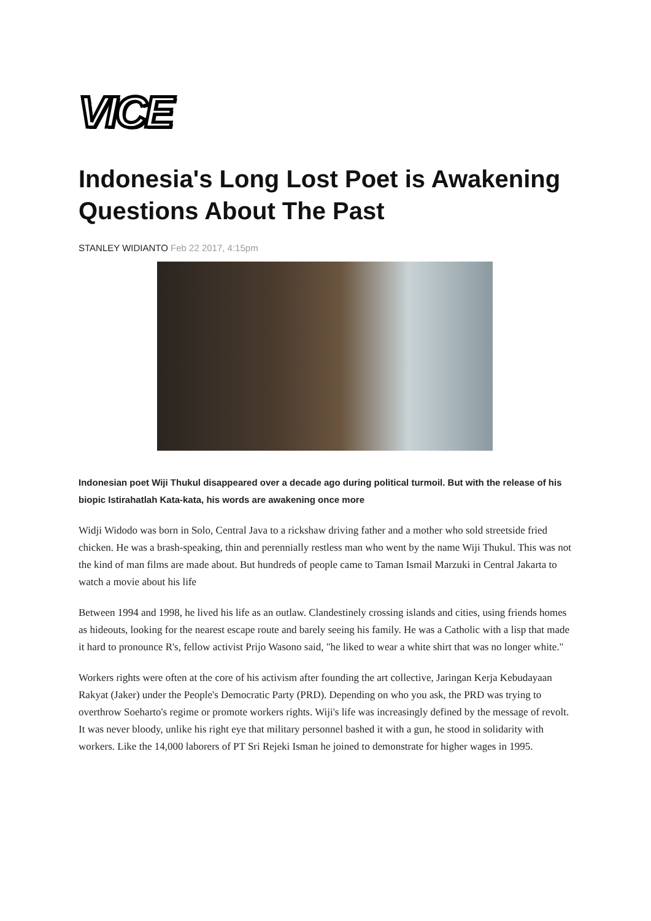VICE
Indonesia's Long Lost Poet is Awakening Questions About The Past
STANLEY WIDIANTO Feb 22 2017, 4:15pm
Indonesian poet Wiji Thukul disappeared over a decade ago during political turmoil. But with the release of his biopic Istirahatlah Kata-kata, his words are awakening once more
Widji Widodo was born in Solo, Central Java to a rickshaw driving father and a mother who sold streetside fried chicken. He was a brash-speaking, thin and perennially restless man who went by the name Wiji Thukul. This was not the kind of man films are made about. But hundreds of people came to Taman Ismail Marzuki in Central Jakarta to watch a movie about his life
Between 1994 and 1998, he lived his life as an outlaw. Clandestinely crossing islands and cities, using friends homes as hideouts, looking for the nearest escape route and barely seeing his family. He was a Catholic with a lisp that made it hard to pronounce R's, fellow activist Prijo Wasono said, "he liked to wear a white shirt that was no longer white."
Workers rights were often at the core of his activism after founding the art collective, Jaringan Kerja Kebudayaan Rakyat (Jaker) under the People's Democratic Party (PRD). Depending on who you ask, the PRD was trying to overthrow Soeharto's regime or promote workers rights. Wiji's life was increasingly defined by the message of revolt. It was never bloody, unlike his right eye that military personnel bashed it with a gun, he stood in solidarity with workers. Like the 14,000 laborers of PT Sri Rejeki Isman he joined to demonstrate for higher wages in 1995.